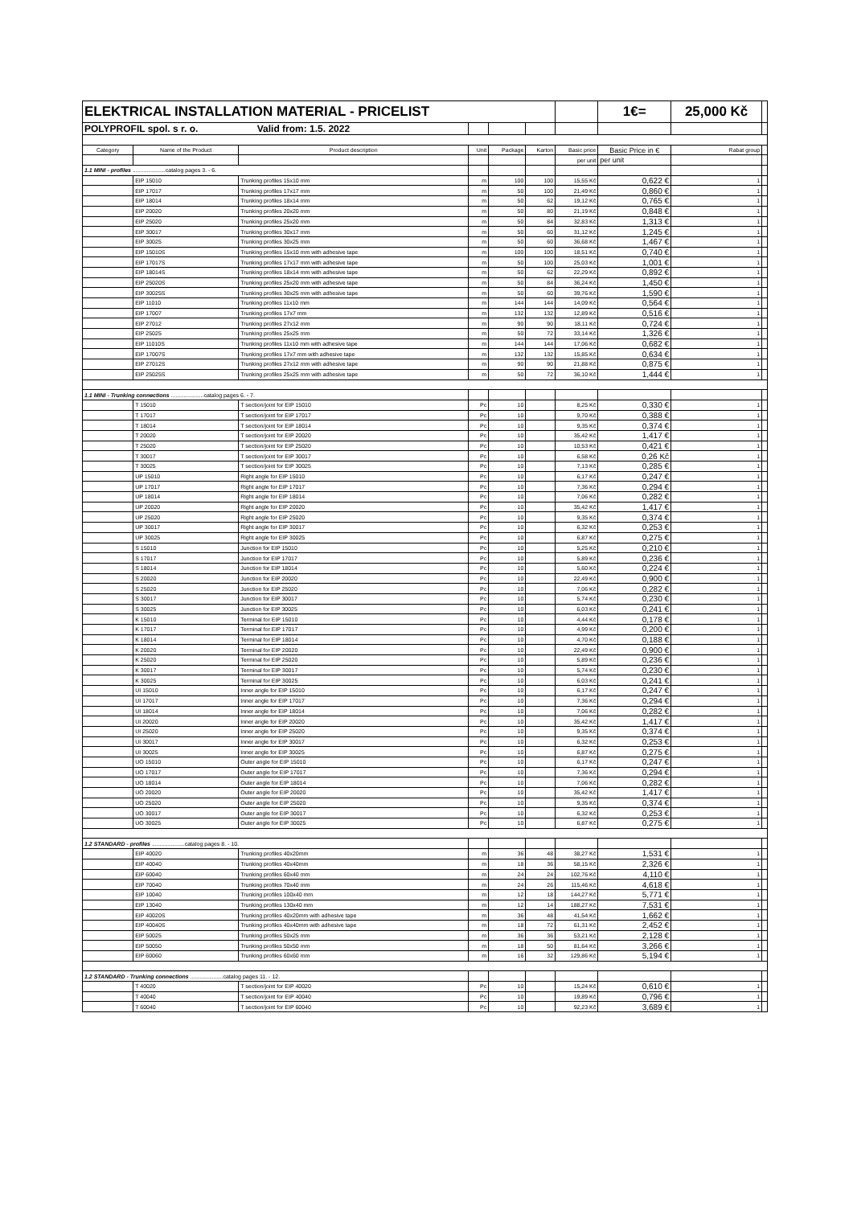| ELEKTRICAL INSTALLATION MATERIAL - PRICELIST | | | | | | | 1€= | 25,000 Kč | |
| POLYPROFIL spol. s r. o. Valid from: 1.5. 2022 | | | | | | | | | |
| Category | Name of the Product | Product description | Unit | Package | Karton | Basic price | Basic Price in € | Rabat group | |
| | | | | | | per unit | per unit | | |
| 1.1 MINI - profiles .....................catalog pages 3. - 6. | | | | | | | | | |
| | EIP 15010 | Trunking profiles 15x10 mm | m | 100 | 100 | 15,55 Kč | 0,622 € | 1 | |
| | EIP 17017 | Trunking profiles 17x17 mm | m | 50 | 100 | 21,49 Kč | 0,860 € | 1 | |
| | EIP 18014 | Trunking profiles 18x14 mm | m | 50 | 62 | 19,12 Kč | 0,765 € | 1 | |
| | EIP 20020 | Trunking profiles 20x20 mm | m | 50 | 80 | 21,19 Kč | 0,848 € | 1 | |
| | EIP 25020 | Trunking profiles 25x20 mm | m | 50 | 84 | 32,83 Kč | 1,313 € | 1 | |
| | EIP 30017 | Trunking profiles 30x17 mm | m | 50 | 60 | 31,12 Kč | 1,245 € | 1 | |
| | EIP 30025 | Trunking profiles 30x25 mm | m | 50 | 60 | 36,68 Kč | 1,467 € | 1 | |
| | EIP 15010S | Trunking profiles 15x10 mm with adhesive tape | m | 100 | 100 | 18,51 Kč | 0,740 € | 1 | |
| | EIP 17017S | Trunking profiles 17x17 mm with adhesive tape | m | 50 | 100 | 25,03 Kč | 1,001 € | 1 | |
| | EIP 18014S | Trunking profiles 18x14 mm with adhesive tape | m | 50 | 62 | 22,29 Kč | 0,892 € | 1 | |
| | EIP 25020S | Trunking profiles 25x20 mm with adhesive tape | m | 50 | 84 | 36,24 Kč | 1,450 € | 1 | |
| | EIP 30025S | Trunking profiles 30x25 mm with adhesive tape | m | 50 | 60 | 39,76 Kč | 1,590 € | 1 | |
| | EIP 11010 | Trunking profiles 11x10 mm | m | 144 | 144 | 14,09 Kč | 0,564 € | 1 | |
| | EIP 17007 | Trunking profiles 17x7 mm | m | 132 | 132 | 12,89 Kč | 0,516 € | 1 | |
| | EIP 27012 | Trunking profiles 27x12 mm | m | 90 | 90 | 18,11 Kč | 0,724 € | 1 | |
| | EIP 25025 | Trunking profiles 25x25 mm | m | 50 | 72 | 33,14 Kč | 1,326 € | 1 | |
| | EIP 11010S | Trunking profiles 11x10 mm with adhesive tape | m | 144 | 144 | 17,06 Kč | 0,682 € | 1 | |
| | EIP 17007S | Trunking profiles 17x7 mm with adhesive tape | m | 132 | 132 | 15,85 Kč | 0,634 € | 1 | |
| | EIP 27012S | Trunking profiles 27x12 mm with adhesive tape | m | 90 | 90 | 21,88 Kč | 0,875 € | 1 | |
| | EIP 25025S | Trunking profiles 25x25 mm with adhesive tape | m | 50 | 72 | 36,10 Kč | 1,444 € | 1 | |
| 1.1 MINI - Trunking connections .....................catalog pages 6. - 7. | | | | | | | | | |
| | T 15010 | T section/joint for EIP 15010 | Pc | 10 | | 8,25 Kč | 0,330 € | 1 | |
| | T 17017 | T section/joint for EIP 17017 | Pc | 10 | | 9,70 Kč | 0,388 € | 1 | |
| | T 18014 | T section/joint for EIP 18014 | Pc | 10 | | 9,35 Kč | 0,374 € | 1 | |
| | T 20020 | T section/joint for EIP 20020 | Pc | 10 | | 35,42 Kč | 1,417 € | 1 | |
| | T 25020 | T section/joint for EIP 25020 | Pc | 10 | | 10,53 Kč | 0,421 € | 1 | |
| | T 30017 | T section/joint for EIP 30017 | Pc | 10 | | 6,58 Kč | 0,26 Kč | 1 | |
| | T 30025 | T section/joint for EIP 30025 | Pc | 10 | | 7,13 Kč | 0,285 € | 1 | |
| | UP 15010 | Right angle for EIP 15010 | Pc | 10 | | 6,17 Kč | 0,247 € | 1 | |
| | UP 17017 | Right angle for EIP 17017 | Pc | 10 | | 7,36 Kč | 0,294 € | 1 | |
| | UP 18014 | Right angle for EIP 18014 | Pc | 10 | | 7,06 Kč | 0,282 € | 1 | |
| | UP 20020 | Right angle for EIP 20020 | Pc | 10 | | 35,42 Kč | 1,417 € | 1 | |
| | UP 25020 | Right angle for EIP 25020 | Pc | 10 | | 9,35 Kč | 0,374 € | 1 | |
| | UP 30017 | Right angle for EIP 30017 | Pc | 10 | | 6,32 Kč | 0,253 € | 1 | |
| | UP 30025 | Right angle for EIP 30025 | Pc | 10 | | 6,87 Kč | 0,275 € | 1 | |
| | S 15010 | Junction for EIP 15010 | Pc | 10 | | 5,25 Kč | 0,210 € | 1 | |
| | S 17017 | Junction for EIP 17017 | Pc | 10 | | 5,89 Kč | 0,236 € | 1 | |
| | S 18014 | Junction for EIP 18014 | Pc | 10 | | 5,60 Kč | 0,224 € | 1 | |
| | S 20020 | Junction for EIP 20020 | Pc | 10 | | 22,49 Kč | 0,900 € | 1 | |
| | S 25020 | Junction for EIP 25020 | Pc | 10 | | 7,06 Kč | 0,282 € | 1 | |
| | S 30017 | Junction for EIP 30017 | Pc | 10 | | 5,74 Kč | 0,230 € | 1 | |
| | S 30025 | Junction for EIP 30025 | Pc | 10 | | 6,03 Kč | 0,241 € | 1 | |
| | K 15010 | Terminal for EIP 15010 | Pc | 10 | | 4,44 Kč | 0,178 € | 1 | |
| | K 17017 | Terminal for EIP 17017 | Pc | 10 | | 4,99 Kč | 0,200 € | 1 | |
| | K 18014 | Terminal for EIP 18014 | Pc | 10 | | 4,70 Kč | 0,188 € | 1 | |
| | K 20020 | Terminal for EIP 20020 | Pc | 10 | | 22,49 Kč | 0,900 € | 1 | |
| | K 25020 | Terminal for EIP 25020 | Pc | 10 | | 5,89 Kč | 0,236 € | 1 | |
| | K 30017 | Terminal for EIP 30017 | Pc | 10 | | 5,74 Kč | 0,230 € | 1 | |
| | K 30025 | Terminal for EIP 30025 | Pc | 10 | | 6,03 Kč | 0,241 € | 1 | |
| | UI 15010 | Inner angle for EIP 15010 | Pc | 10 | | 6,17 Kč | 0,247 € | 1 | |
| | UI 17017 | Inner angle for EIP 17017 | Pc | 10 | | 7,36 Kč | 0,294 € | 1 | |
| | UI 18014 | Inner angle for EIP 18014 | Pc | 10 | | 7,06 Kč | 0,282 € | 1 | |
| | UI 20020 | Inner angle for EIP 20020 | Pc | 10 | | 35,42 Kč | 1,417 € | 1 | |
| | UI 25020 | Inner angle for EIP 25020 | Pc | 10 | | 9,35 Kč | 0,374 € | 1 | |
| | UI 30017 | Inner angle for EIP 30017 | Pc | 10 | | 6,32 Kč | 0,253 € | 1 | |
| | UI 30025 | Inner angle for EIP 30025 | Pc | 10 | | 6,87 Kč | 0,275 € | 1 | |
| | UO 15010 | Outer angle for EIP 15010 | Pc | 10 | | 6,17 Kč | 0,247 € | 1 | |
| | UO 17017 | Outer angle for EIP 17017 | Pc | 10 | | 7,36 Kč | 0,294 € | 1 | |
| | UO 18014 | Outer angle for EIP 18014 | Pc | 10 | | 7,06 Kč | 0,282 € | 1 | |
| | UO 20020 | Outer angle for EIP 20020 | Pc | 10 | | 35,42 Kč | 1,417 € | 1 | |
| | UO 25020 | Outer angle for EIP 25020 | Pc | 10 | | 9,35 Kč | 0,374 € | 1 | |
| | UO 30017 | Outer angle for EIP 30017 | Pc | 10 | | 6,32 Kč | 0,253 € | 1 | |
| | UO 30025 | Outer angle for EIP 30025 | Pc | 10 | | 6,87 Kč | 0,275 € | 1 | |
| 1.2 STANDARD - profiles .....................catalog pages 8. - 10. | | | | | | | | | |
| | EIP 40020 | Trunking profiles 40x20mm | m | 36 | 48 | 38,27 Kč | 1,531 € | 1 | |
| | EIP 40040 | Trunking profiles 40x40mm | m | 18 | 36 | 58,15 Kč | 2,326 € | 1 | |
| | EIP 60040 | Trunking profiles 60x40 mm | m | 24 | 24 | 102,76 Kč | 4,110 € | 1 | |
| | EIP 70040 | Trunking profiles 70x40 mm | m | 24 | 26 | 115,46 Kč | 4,618 € | 1 | |
| | EIP 10040 | Trunking profiles 100x40 mm | m | 12 | 18 | 144,27 Kč | 5,771 € | 1 | |
| | EIP 13040 | Trunking profiles 130x40 mm | m | 12 | 14 | 188,27 Kč | 7,531 € | 1 | |
| | EIP 40020S | Trunking profiles 40x20mm with adhesive tape | m | 36 | 48 | 41,54 Kč | 1,662 € | 1 | |
| | EIP 40040S | Trunking profiles 40x40mm with adhesive tape | m | 18 | 72 | 61,31 Kč | 2,452 € | 1 | |
| | EIP 50025 | Trunking profiles 50x25 mm | m | 36 | 36 | 53,21 Kč | 2,128 € | 1 | |
| | EIP 50050 | Trunking profiles 50x50 mm | m | 18 | 50 | 81,64 Kč | 3,266 € | 1 | |
| | EIP 60060 | Trunking profiles 60x60 mm | m | 16 | 32 | 129,86 Kč | 5,194 € | 1 | |
| 1.2 STANDARD - Trunking connections .....................catalog pages 11. - 12. | | | | | | | | | |
| | T 40020 | T section/joint for EIP 40020 | Pc | 10 | | 15,24 Kč | 0,610 € | 1 | |
| | T 40040 | T section/joint for EIP 40040 | Pc | 10 | | 19,89 Kč | 0,796 € | 1 | |
| | T 60040 | T section/joint for EIP 60040 | Pc | 10 | | 92,23 Kč | 3,689 € | 1 | |